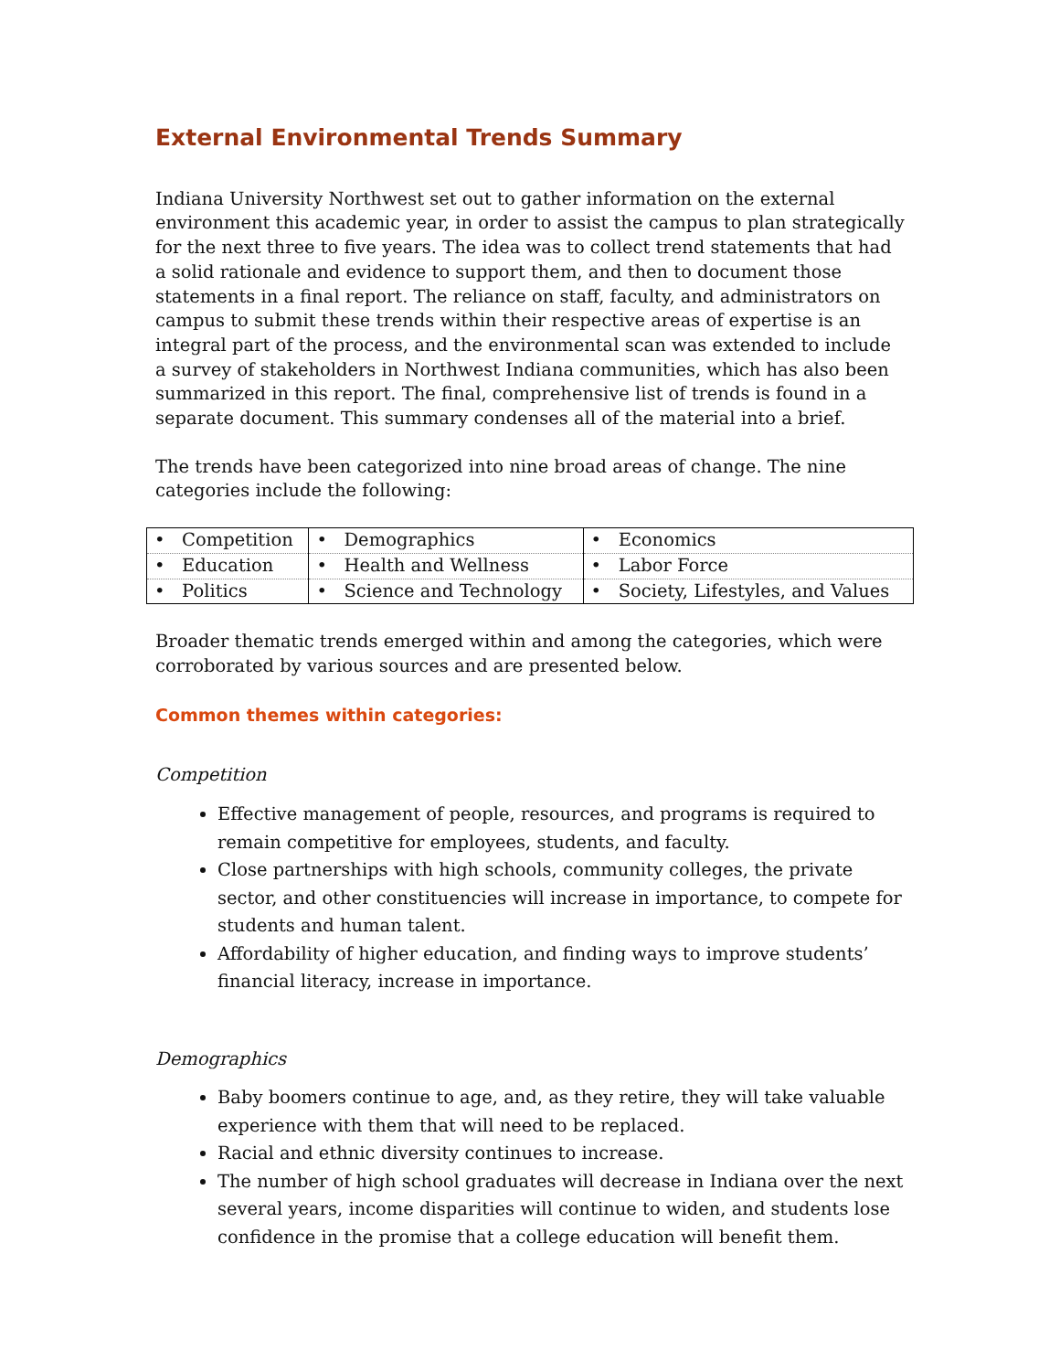External Environmental Trends Summary
Indiana University Northwest set out to gather information on the external environment this academic year, in order to assist the campus to plan strategically for the next three to five years. The idea was to collect trend statements that had a solid rationale and evidence to support them, and then to document those statements in a final report. The reliance on staff, faculty, and administrators on campus to submit these trends within their respective areas of expertise is an integral part of the process, and the environmental scan was extended to include a survey of stakeholders in Northwest Indiana communities, which has also been summarized in this report. The final, comprehensive list of trends is found in a separate document. This summary condenses all of the material into a brief.
The trends have been categorized into nine broad areas of change. The nine categories include the following:
| • Competition | • Demographics | • Economics |
| • Education | • Health and Wellness | • Labor Force |
| • Politics | • Science and Technology | • Society, Lifestyles, and Values |
Broader thematic trends emerged within and among the categories, which were corroborated by various sources and are presented below.
Common themes within categories:
Competition
Effective management of people, resources, and programs is required to remain competitive for employees, students, and faculty.
Close partnerships with high schools, community colleges, the private sector, and other constituencies will increase in importance, to compete for students and human talent.
Affordability of higher education, and finding ways to improve students’ financial literacy, increase in importance.
Demographics
Baby boomers continue to age, and, as they retire, they will take valuable experience with them that will need to be replaced.
Racial and ethnic diversity continues to increase.
The number of high school graduates will decrease in Indiana over the next several years, income disparities will continue to widen, and students lose confidence in the promise that a college education will benefit them.